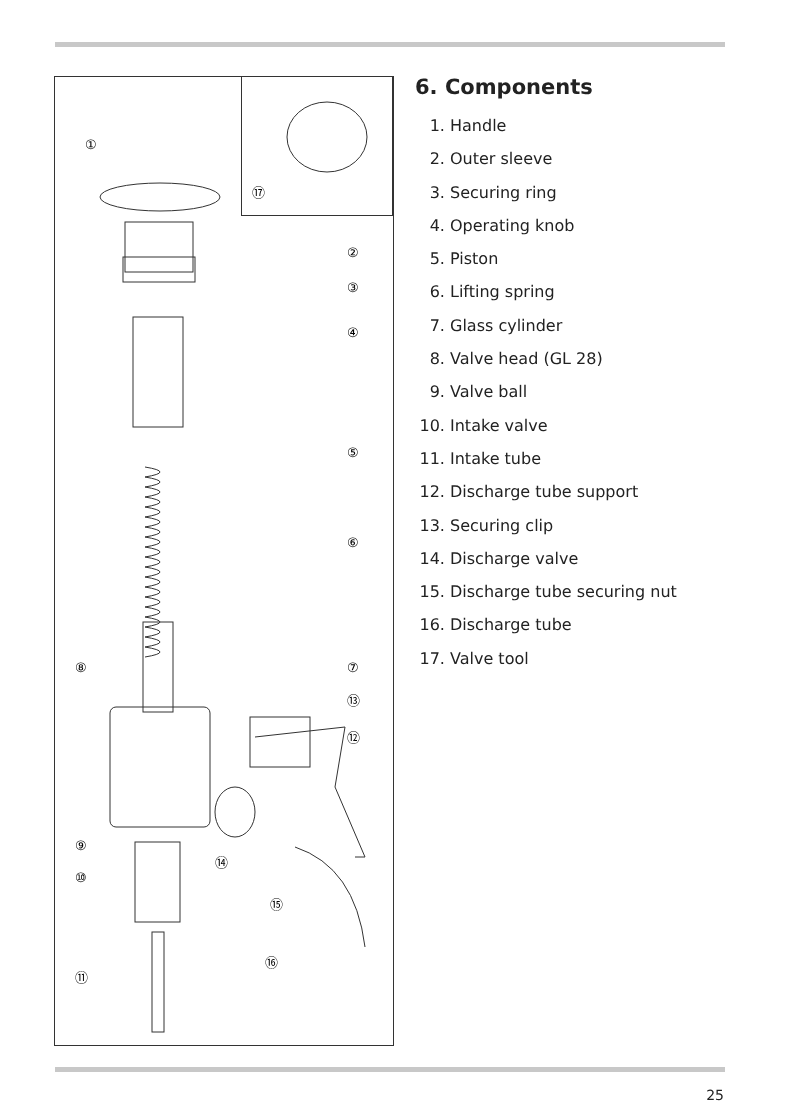①
②
③
④
⑤
⑥
⑦
⑧
⑨
⑩
⑪
⑫
⑬
⑭
⑮
⑯
⑰
6. Components
1. Handle
2. Outer sleeve
3. Securing ring
4. Operating knob
5. Piston
6. Lifting spring
7. Glass cylinder
8. Valve head (GL 28)
9. Valve ball
10. Intake valve
11. Intake tube
12. Discharge tube support
13. Securing clip
14. Discharge valve
15. Discharge tube securing nut
16. Discharge tube
17. Valve tool
25